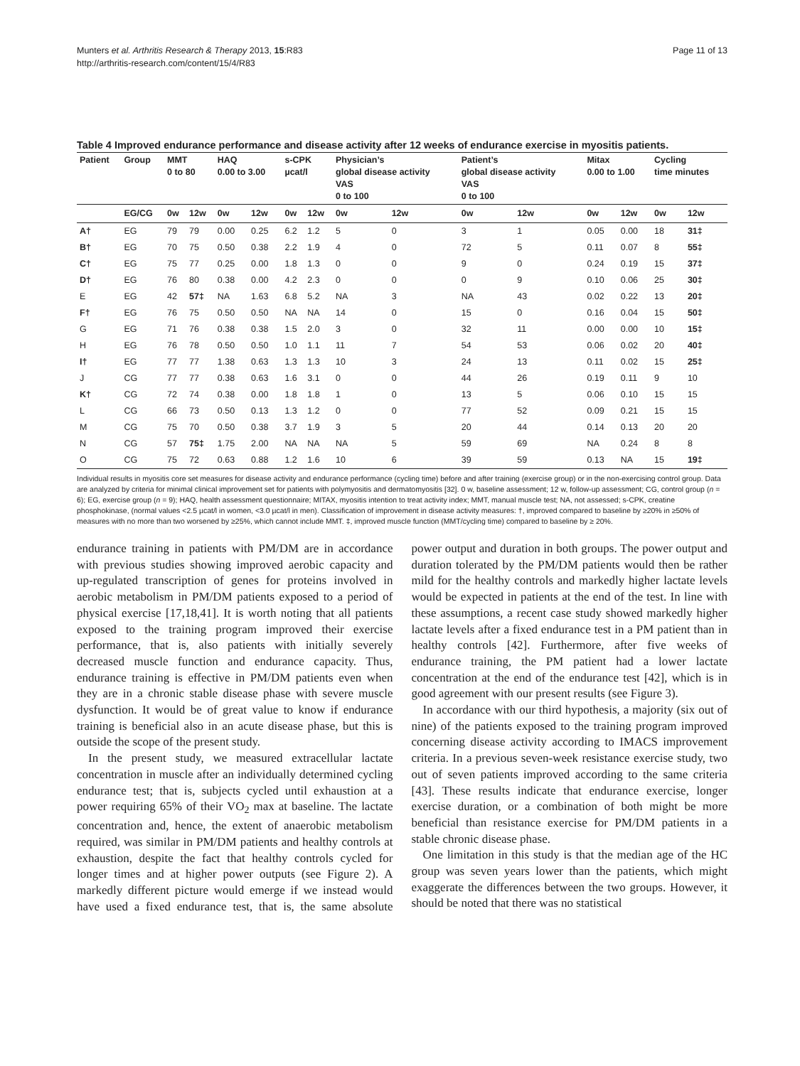Munters et al. Arthritis Research & Therapy 2013, 15:R83
http://arthritis-research.com/content/15/4/R83
Page 11 of 13
Table 4 Improved endurance performance and disease activity after 12 weeks of endurance exercise in myositis patients.
| Patient | Group | MMT 0 to 80 | | HAQ 0.00 to 3.00 | | s-CPK µcat/l | | Physician’s global disease activity VAS 0 to 100 | | Patient’s global disease activity VAS 0 to 100 | | Mitax 0.00 to 1.00 | | Cycling time minutes | |
| --- | --- | --- | --- | --- | --- | --- | --- | --- | --- | --- | --- | --- | --- | --- | --- |
| | EG/CG | 0w | 12w | 0w | 12w | 0w | 12w | 0w | 12w | 0w | 12w | 0w | 12w | 0w | 12w |
| A† | EG | 79 | 79 | 0.00 | 0.25 | 6.2 | 1.2 | 5 | 0 | 3 | 1 | 0.05 | 0.00 | 18 | 31‡ |
| B† | EG | 70 | 75 | 0.50 | 0.38 | 2.2 | 1.9 | 4 | 0 | 72 | 5 | 0.11 | 0.07 | 8 | 55‡ |
| C† | EG | 75 | 77 | 0.25 | 0.00 | 1.8 | 1.3 | 0 | 0 | 9 | 0 | 0.24 | 0.19 | 15 | 37‡ |
| D† | EG | 76 | 80 | 0.38 | 0.00 | 4.2 | 2.3 | 0 | 0 | 0 | 9 | 0.10 | 0.06 | 25 | 30‡ |
| E | EG | 42 | 57‡ | NA | 1.63 | 6.8 | 5.2 | NA | 3 | NA | 43 | 0.02 | 0.22 | 13 | 20‡ |
| F† | EG | 76 | 75 | 0.50 | 0.50 | NA | NA | 14 | 0 | 15 | 0 | 0.16 | 0.04 | 15 | 50‡ |
| G | EG | 71 | 76 | 0.38 | 0.38 | 1.5 | 2.0 | 3 | 0 | 32 | 11 | 0.00 | 0.00 | 10 | 15‡ |
| H | EG | 76 | 78 | 0.50 | 0.50 | 1.0 | 1.1 | 11 | 7 | 54 | 53 | 0.06 | 0.02 | 20 | 40‡ |
| I† | EG | 77 | 77 | 1.38 | 0.63 | 1.3 | 1.3 | 10 | 3 | 24 | 13 | 0.11 | 0.02 | 15 | 25‡ |
| J | CG | 77 | 77 | 0.38 | 0.63 | 1.6 | 3.1 | 0 | 0 | 44 | 26 | 0.19 | 0.11 | 9 | 10 |
| K† | CG | 72 | 74 | 0.38 | 0.00 | 1.8 | 1.8 | 1 | 0 | 13 | 5 | 0.06 | 0.10 | 15 | 15 |
| L | CG | 66 | 73 | 0.50 | 0.13 | 1.3 | 1.2 | 0 | 0 | 77 | 52 | 0.09 | 0.21 | 15 | 15 |
| M | CG | 75 | 70 | 0.50 | 0.38 | 3.7 | 1.9 | 3 | 5 | 20 | 44 | 0.14 | 0.13 | 20 | 20 |
| N | CG | 57 | 75‡ | 1.75 | 2.00 | NA | NA | NA | 5 | 59 | 69 | NA | 0.24 | 8 | 8 |
| O | CG | 75 | 72 | 0.63 | 0.88 | 1.2 | 1.6 | 10 | 6 | 39 | 59 | 0.13 | NA | 15 | 19‡ |
Individual results in myositis core set measures for disease activity and endurance performance (cycling time) before and after training (exercise group) or in the non-exercising control group. Data are analyzed by criteria for minimal clinical improvement set for patients with polymyositis and dermatomyositis [32]. 0 w, baseline assessment; 12 w, follow-up assessment; CG, control group (n = 6); EG, exercise group (n = 9); HAQ, health assessment questionnaire; MITAX, myositis intention to treat activity index; MMT, manual muscle test; NA, not assessed; s-CPK, creatine phosphokinase, (normal values <2.5 µcat/l in women, <3.0 µcat/l in men). Classification of improvement in disease activity measures: †, improved compared to baseline by ≥20% in ≥50% of measures with no more than two worsened by ≥25%, which cannot include MMT. ‡, improved muscle function (MMT/cycling time) compared to baseline by ≥ 20%.
endurance training in patients with PM/DM are in accordance with previous studies showing improved aerobic capacity and up-regulated transcription of genes for proteins involved in aerobic metabolism in PM/DM patients exposed to a period of physical exercise [17,18,41]. It is worth noting that all patients exposed to the training program improved their exercise performance, that is, also patients with initially severely decreased muscle function and endurance capacity. Thus, endurance training is effective in PM/DM patients even when they are in a chronic stable disease phase with severe muscle dysfunction. It would be of great value to know if endurance training is beneficial also in an acute disease phase, but this is outside the scope of the present study.
In the present study, we measured extracellular lactate concentration in muscle after an individually determined cycling endurance test; that is, subjects cycled until exhaustion at a power requiring 65% of their VO<sub>2</sub> max at baseline. The lactate concentration and, hence, the extent of anaerobic metabolism required, was similar in PM/DM patients and healthy controls at exhaustion, despite the fact that healthy controls cycled for longer times and at higher power outputs (see Figure 2). A markedly different picture would emerge if we instead would have used a fixed endurance test, that is, the same absolute power output and duration in both groups. The power output and duration tolerated by the PM/DM patients would then be rather mild for the healthy controls and markedly higher lactate levels would be expected in patients at the end of the test. In line with these assumptions, a recent case study showed markedly higher lactate levels after a fixed endurance test in a PM patient than in healthy controls [42]. Furthermore, after five weeks of endurance training, the PM patient had a lower lactate concentration at the end of the endurance test [42], which is in good agreement with our present results (see Figure 3).
In accordance with our third hypothesis, a majority (six out of nine) of the patients exposed to the training program improved concerning disease activity according to IMACS improvement criteria. In a previous seven-week resistance exercise study, two out of seven patients improved according to the same criteria [43]. These results indicate that endurance exercise, longer exercise duration, or a combination of both might be more beneficial than resistance exercise for PM/DM patients in a stable chronic disease phase.
One limitation in this study is that the median age of the HC group was seven years lower than the patients, which might exaggerate the differences between the two groups. However, it should be noted that there was no statistical